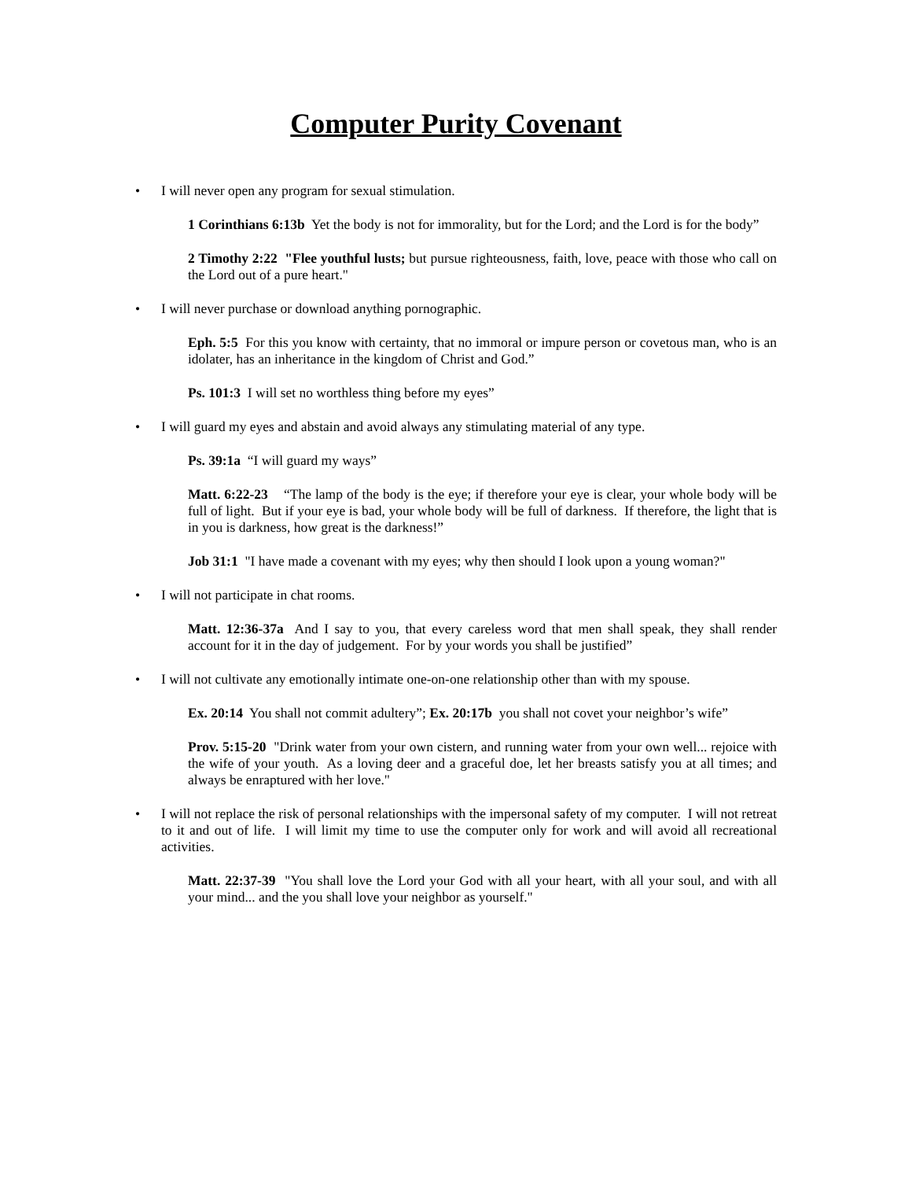Computer Purity Covenant
• I will never open any program for sexual stimulation.
1 Corinthians 6:13b Yet the body is not for immorality, but for the Lord; and the Lord is for the body”
2 Timothy 2:22 "Flee youthful lusts; but pursue righteousness, faith, love, peace with those who call on the Lord out of a pure heart."
• I will never purchase or download anything pornographic.
Eph. 5:5 For this you know with certainty, that no immoral or impure person or covetous man, who is an idolater, has an inheritance in the kingdom of Christ and God.”
Ps. 101:3 I will set no worthless thing before my eyes”
• I will guard my eyes and abstain and avoid always any stimulating material of any type.
Ps. 39:1a “I will guard my ways”
Matt. 6:22-23 “The lamp of the body is the eye; if therefore your eye is clear, your whole body will be full of light. But if your eye is bad, your whole body will be full of darkness. If therefore, the light that is in you is darkness, how great is the darkness!”
Job 31:1 "I have made a covenant with my eyes; why then should I look upon a young woman?"
• I will not participate in chat rooms.
Matt. 12:36-37a And I say to you, that every careless word that men shall speak, they shall render account for it in the day of judgement. For by your words you shall be justified”
• I will not cultivate any emotionally intimate one-on-one relationship other than with my spouse.
Ex. 20:14 You shall not commit adultery”; Ex. 20:17b you shall not covet your neighbor’s wife”
Prov. 5:15-20 "Drink water from your own cistern, and running water from your own well... rejoice with the wife of your youth. As a loving deer and a graceful doe, let her breasts satisfy you at all times; and always be enraptured with her love."
• I will not replace the risk of personal relationships with the impersonal safety of my computer. I will not retreat to it and out of life. I will limit my time to use the computer only for work and will avoid all recreational activities.
Matt. 22:37-39 "You shall love the Lord your God with all your heart, with all your soul, and with all your mind... and the you shall love your neighbor as yourself."